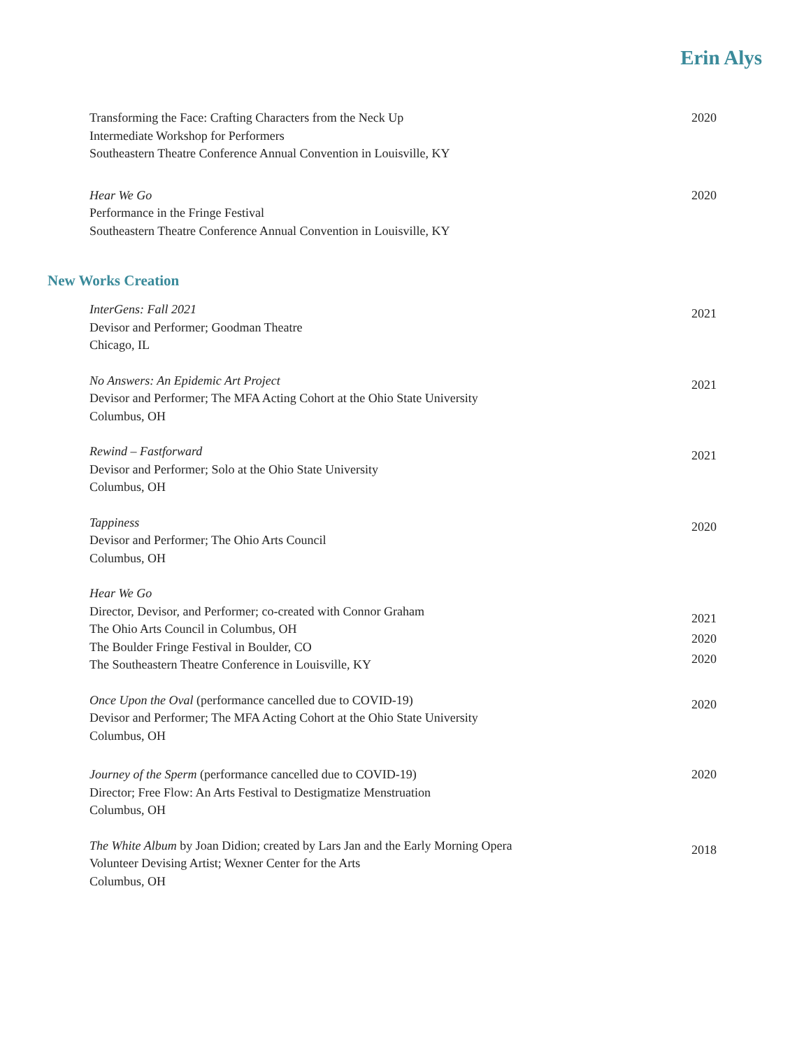Erin Alys
Transforming the Face: Crafting Characters from the Neck Up
Intermediate Workshop for Performers
Southeastern Theatre Conference Annual Convention in Louisville, KY
2020
Hear We Go
Performance in the Fringe Festival
Southeastern Theatre Conference Annual Convention in Louisville, KY
2020
New Works Creation
InterGens: Fall 2021
Devisor and Performer; Goodman Theatre
Chicago, IL
2021
No Answers: An Epidemic Art Project
Devisor and Performer; The MFA Acting Cohort at the Ohio State University
Columbus, OH
2021
Rewind – Fastforward
Devisor and Performer; Solo at the Ohio State University
Columbus, OH
2021
Tappiness
Devisor and Performer; The Ohio Arts Council
Columbus, OH
2020
Hear We Go
Director, Devisor, and Performer; co-created with Connor Graham
The Ohio Arts Council in Columbus, OH
The Boulder Fringe Festival in Boulder, CO
The Southeastern Theatre Conference in Louisville, KY
2021
2020
2020
Once Upon the Oval (performance cancelled due to COVID-19)
Devisor and Performer; The MFA Acting Cohort at the Ohio State University
Columbus, OH
2020
Journey of the Sperm (performance cancelled due to COVID-19)
Director; Free Flow: An Arts Festival to Destigmatize Menstruation
Columbus, OH
2020
The White Album by Joan Didion; created by Lars Jan and the Early Morning Opera
Volunteer Devising Artist; Wexner Center for the Arts
Columbus, OH
2018